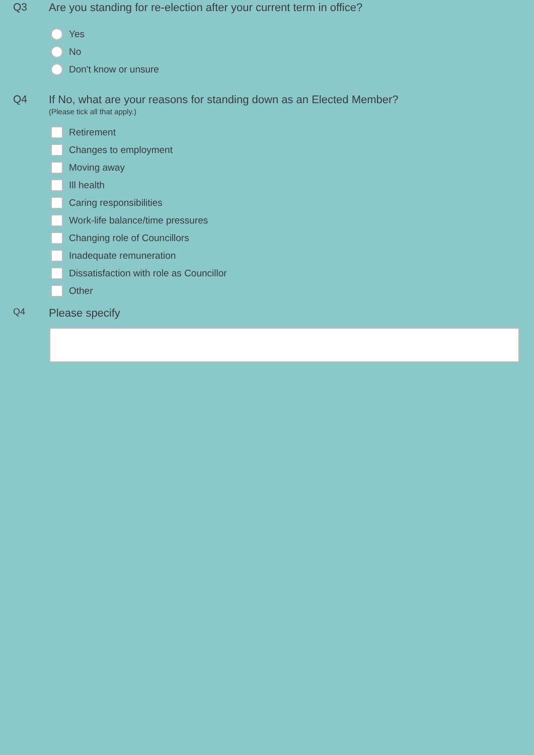Q3 Are you standing for re-election after your current term in office?
Yes
No
Don't know or unsure
Q4 If No, what are your reasons for standing down as an Elected Member?
(Please tick all that apply.)
Retirement
Changes to employment
Moving away
Ill health
Caring responsibilities
Work-life balance/time pressures
Changing role of Councillors
Inadequate remuneration
Dissatisfaction with role as Councillor
Other
Q4
Please specify